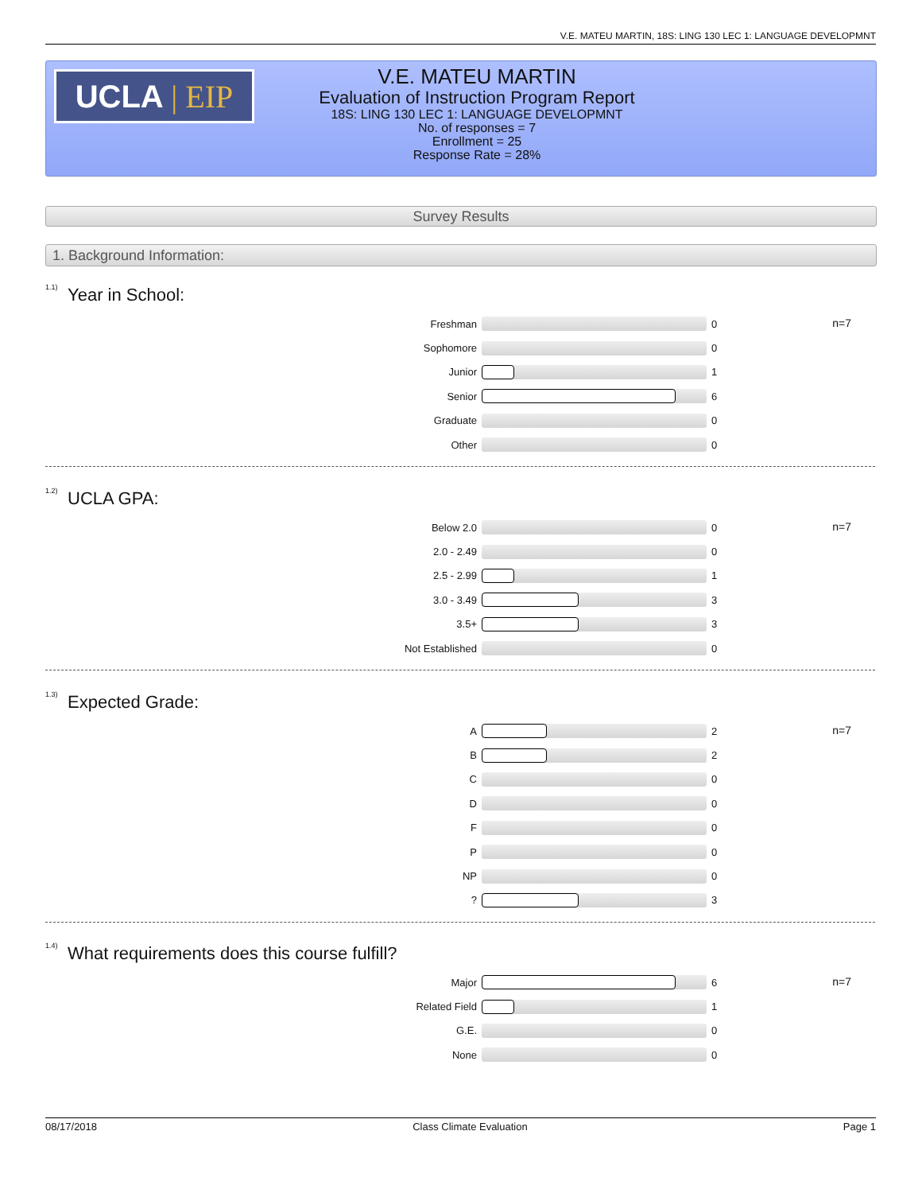V.E. MATEU MARTIN, 18S: LING 130 LEC 1: LANGUAGE DEVELOPMNT
UCLA | EIP
V.E. MATEU MARTIN
Evaluation of Instruction Program Report
18S: LING 130 LEC 1: LANGUAGE DEVELOPMNT
No. of responses = 7
Enrollment = 25
Response Rate = 28%
Survey Results
1. Background Information:
<sup>1.1)</sup>Year in School:
n=7
Freshman 0
Sophomore 0
Junior 1
Senior 6
Graduate 0
Other 0
<sup>1.2)</sup>UCLA GPA:
n=7
Below 2.0 0
2.0 - 2.49 0
2.5 - 2.99 1
3.0 - 3.49 3
3.5+ 3
Not Established 0
<sup>1.3)</sup>Expected Grade:
n=7
A 2
B 2
C 0
D 0
F 0
P 0
NP 0
? 3
<sup>1.4)</sup>What requirements does this course fulfill?
n=7
Major 6
Related Field 1
G.E. 0
None 0
08/17/2018 Class Climate Evaluation Page 1